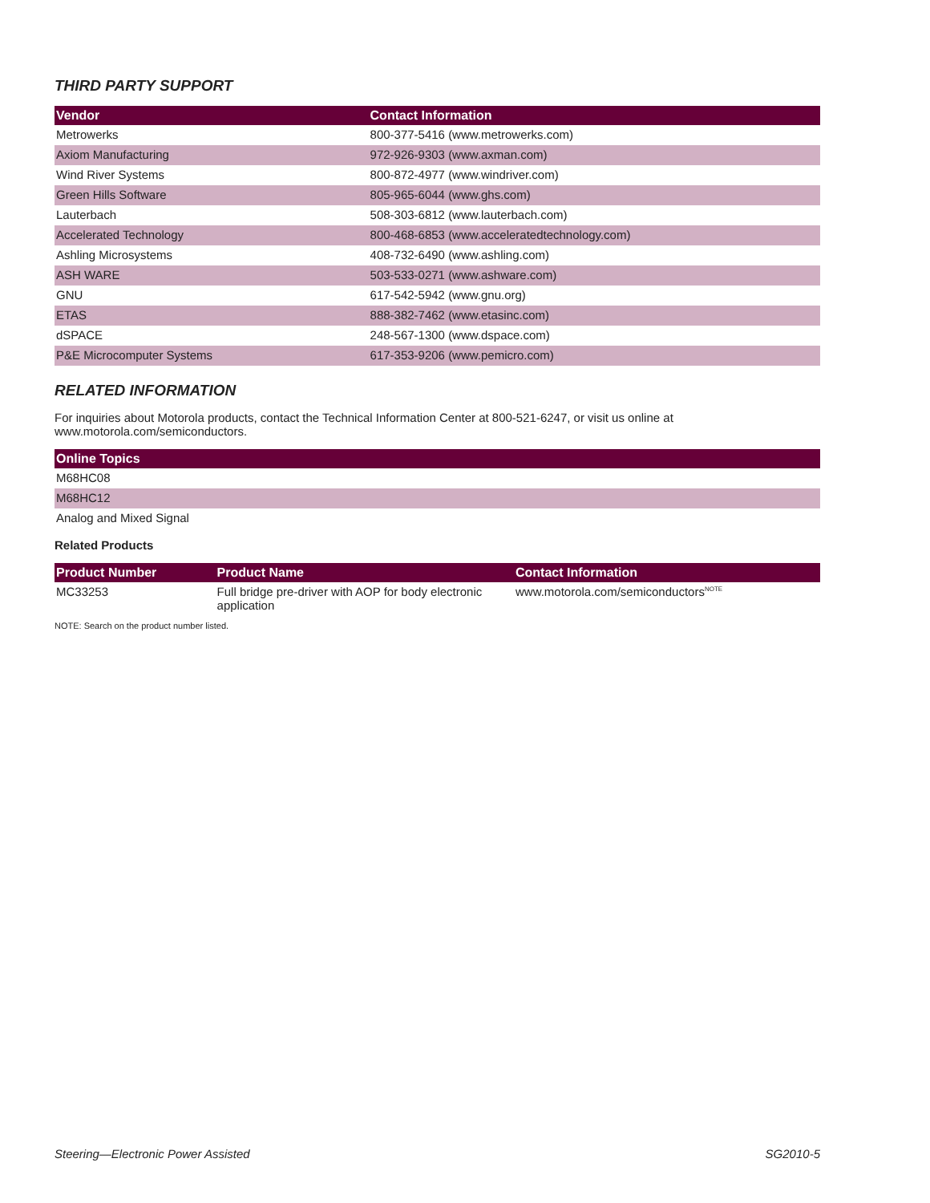THIRD PARTY SUPPORT
| Vendor | Contact Information |
| --- | --- |
| Metrowerks | 800-377-5416 (www.metrowerks.com) |
| Axiom Manufacturing | 972-926-9303 (www.axman.com) |
| Wind River Systems | 800-872-4977 (www.windriver.com) |
| Green Hills Software | 805-965-6044 (www.ghs.com) |
| Lauterbach | 508-303-6812 (www.lauterbach.com) |
| Accelerated Technology | 800-468-6853 (www.acceleratedtechnology.com) |
| Ashling Microsystems | 408-732-6490 (www.ashling.com) |
| ASH WARE | 503-533-0271 (www.ashware.com) |
| GNU | 617-542-5942 (www.gnu.org) |
| ETAS | 888-382-7462 (www.etasinc.com) |
| dSPACE | 248-567-1300 (www.dspace.com) |
| P&E Microcomputer Systems | 617-353-9206 (www.pemicro.com) |
RELATED INFORMATION
For inquiries about Motorola products, contact the Technical Information Center at 800-521-6247, or visit us online at www.motorola.com/semiconductors.
| Online Topics |
| --- |
| M68HC08 |
| M68HC12 |
| Analog and Mixed Signal |
Related Products
| Product Number | Product Name | Contact Information |
| --- | --- | --- |
| MC33253 | Full bridge pre-driver with AOP for body electronic application | www.motorola.com/semiconductors<sup>NOTE</sup> |
NOTE: Search on the product number listed.
Steering—Electronic Power Assisted SG2010-5